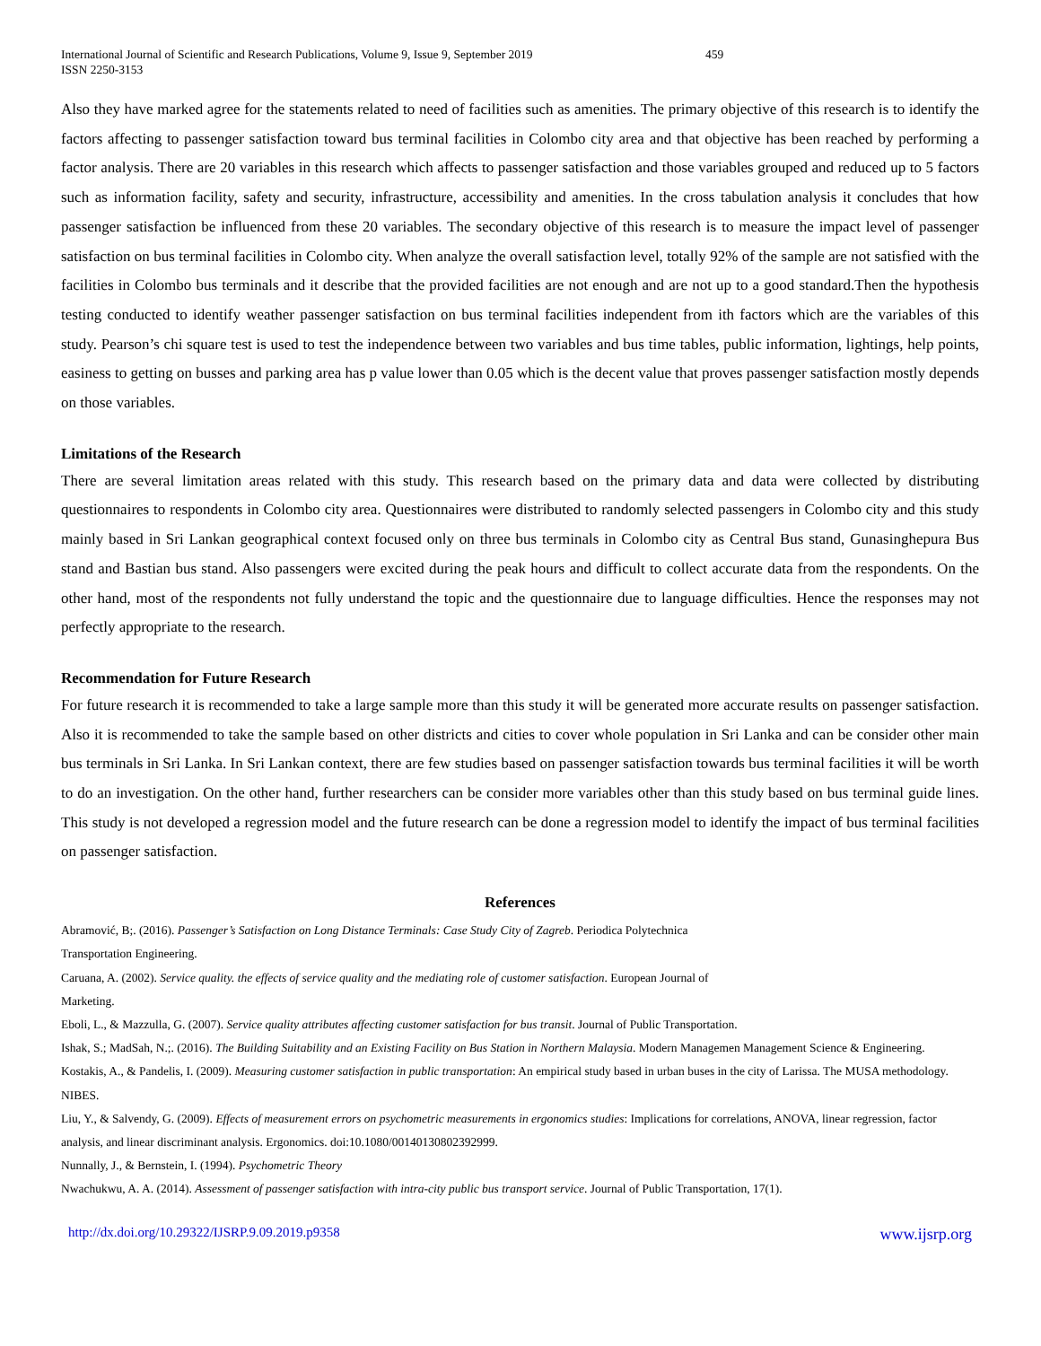International Journal of Scientific and Research Publications, Volume 9, Issue 9, September 2019
ISSN 2250-3153
459
Also they have marked agree for the statements related to need of facilities such as amenities. The primary objective of this research is to identify the factors affecting to passenger satisfaction toward bus terminal facilities in Colombo city area and that objective has been reached by performing a factor analysis. There are 20 variables in this research which affects to passenger satisfaction and those variables grouped and reduced up to 5 factors such as information facility, safety and security, infrastructure, accessibility and amenities. In the cross tabulation analysis it concludes that how passenger satisfaction be influenced from these 20 variables. The secondary objective of this research is to measure the impact level of passenger satisfaction on bus terminal facilities in Colombo city. When analyze the overall satisfaction level, totally 92% of the sample are not satisfied with the facilities in Colombo bus terminals and it describe that the provided facilities are not enough and are not up to a good standard.Then the hypothesis testing conducted to identify weather passenger satisfaction on bus terminal facilities independent from ith factors which are the variables of this study. Pearson’s chi square test is used to test the independence between two variables and bus time tables, public information, lightings, help points, easiness to getting on busses and parking area has p value lower than 0.05 which is the decent value that proves passenger satisfaction mostly depends on those variables.
Limitations of the Research
There are several limitation areas related with this study. This research based on the primary data and data were collected by distributing questionnaires to respondents in Colombo city area. Questionnaires were distributed to randomly selected passengers in Colombo city and this study mainly based in Sri Lankan geographical context focused only on three bus terminals in Colombo city as Central Bus stand, Gunasinghepura Bus stand and Bastian bus stand. Also passengers were excited during the peak hours and difficult to collect accurate data from the respondents. On the other hand, most of the respondents not fully understand the topic and the questionnaire due to language difficulties. Hence the responses may not perfectly appropriate to the research.
Recommendation for Future Research
For future research it is recommended to take a large sample more than this study it will be generated more accurate results on passenger satisfaction. Also it is recommended to take the sample based on other districts and cities to cover whole population in Sri Lanka and can be consider other main bus terminals in Sri Lanka. In Sri Lankan context, there are few studies based on passenger satisfaction towards bus terminal facilities it will be worth to do an investigation. On the other hand, further researchers can be consider more variables other than this study based on bus terminal guide lines. This study is not developed a regression model and the future research can be done a regression model to identify the impact of bus terminal facilities on passenger satisfaction.
References
Abramović, B;. (2016). Passenger’s Satisfaction on Long Distance Terminals: Case Study City of Zagreb. Periodica Polytechnica
Transportation Engineering.
Caruana, A. (2002). Service quality. the effects of service quality and the mediating role of customer satisfaction. European Journal of
Marketing.
Eboli, L., & Mazzulla, G. (2007). Service quality attributes affecting customer satisfaction for bus transit. Journal of Public Transportation.
Ishak, S.; MadSah, N.;. (2016). The Building Suitability and an Existing Facility on Bus Station in Northern Malaysia. Modern Managemen Management Science & Engineering.
Kostakis, A., & Pandelis, I. (2009). Measuring customer satisfaction in public transportation: An empirical study based in urban buses in the city of Larissa. The MUSA methodology. NIBES.
Liu, Y., & Salvendy, G. (2009). Effects of measurement errors on psychometric measurements in ergonomics studies: Implications for correlations, ANOVA, linear regression, factor analysis, and linear discriminant analysis. Ergonomics. doi:10.1080/00140130802392999.
Nunnally, J., & Bernstein, I. (1994). Psychometric Theory
Nwachukwu, A. A. (2014). Assessment of passenger satisfaction with intra-city public bus transport service. Journal of Public Transportation, 17(1).
http://dx.doi.org/10.29322/IJSRP.9.09.2019.p9358 www.ijsrp.org